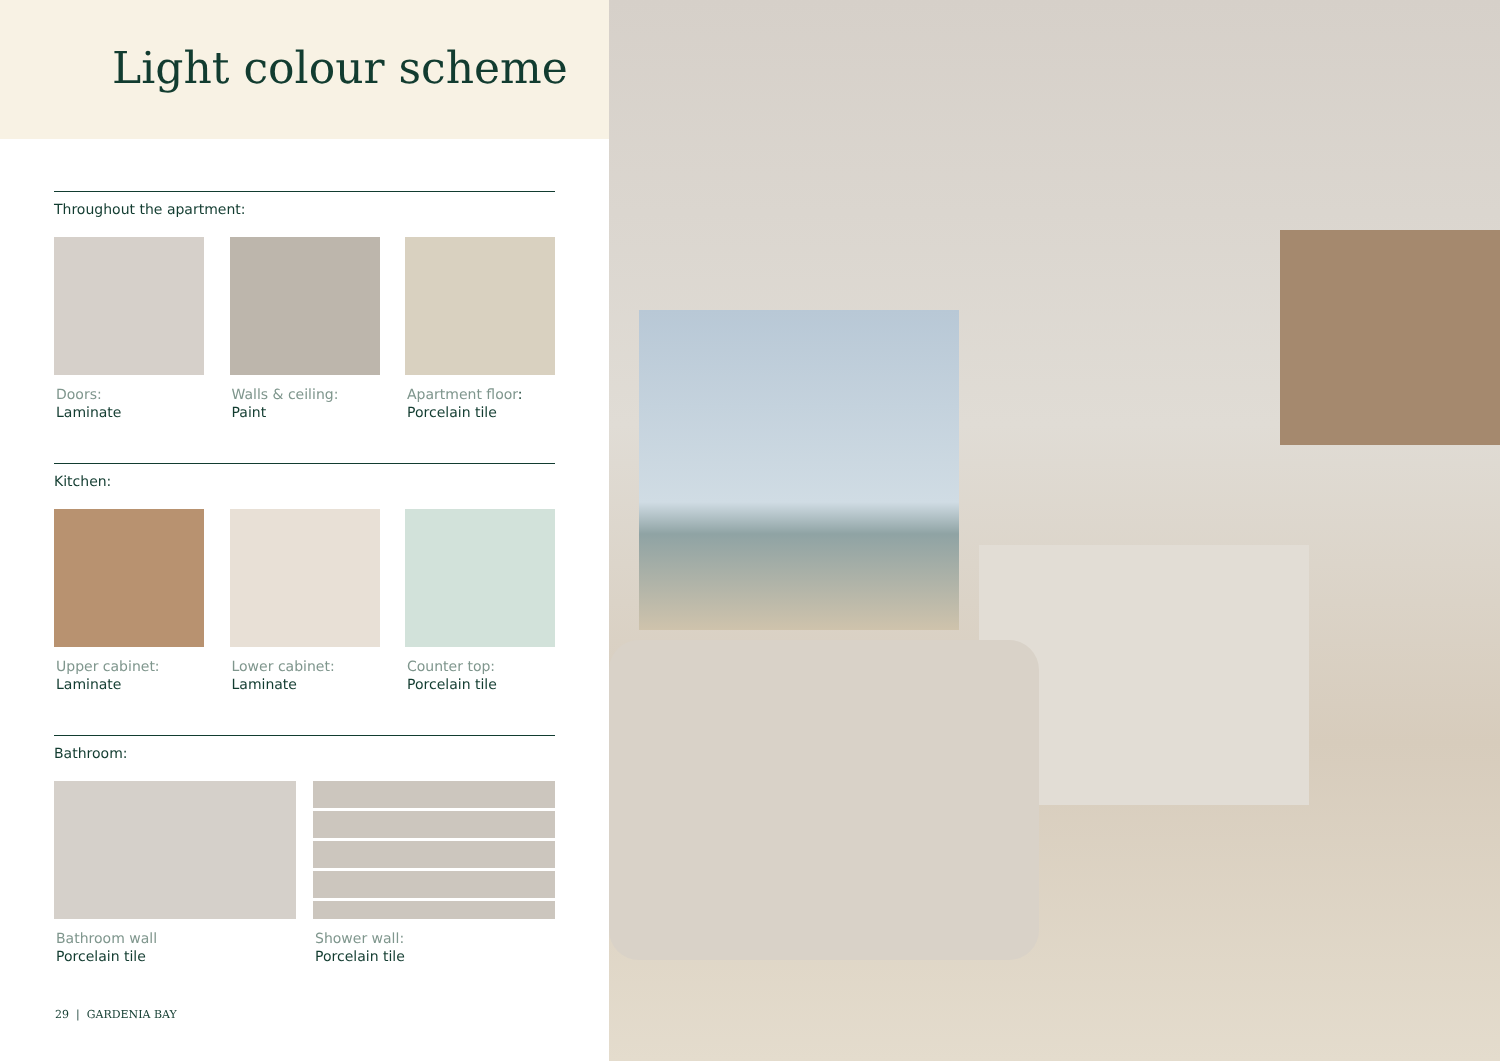Light colour scheme
Throughout the apartment:
Doors:
Laminate
Walls & ceiling:
Paint
Apartment floor:
Porcelain tile
Kitchen:
Upper cabinet:
Laminate
Lower cabinet:
Laminate
Counter top:
Porcelain tile
Bathroom:
Bathroom wall
Porcelain tile
Shower wall:
Porcelain tile
29 | GARDENIA BAY